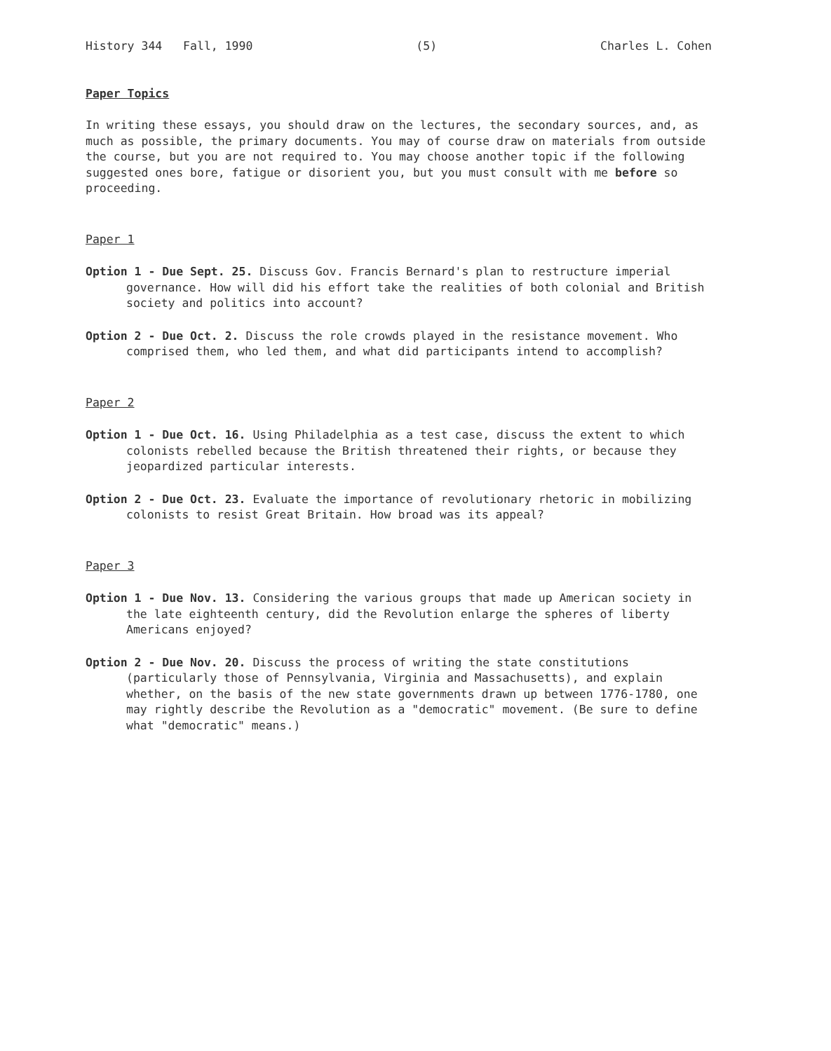History 344 Fall, 1990 (5) Charles L. Cohen
Paper Topics
In writing these essays, you should draw on the lectures, the secondary sources, and, as much as possible, the primary documents. You may of course draw on materials from outside the course, but you are not required to. You may choose another topic if the following suggested ones bore, fatigue or disorient you, but you must consult with me before so proceeding.
Paper 1
Option 1 - Due Sept. 25. Discuss Gov. Francis Bernard's plan to restructure imperial governance. How will did his effort take the realities of both colonial and British society and politics into account?
Option 2 - Due Oct. 2. Discuss the role crowds played in the resistance movement. Who comprised them, who led them, and what did participants intend to accomplish?
Paper 2
Option 1 - Due Oct. 16. Using Philadelphia as a test case, discuss the extent to which colonists rebelled because the British threatened their rights, or because they jeopardized particular interests.
Option 2 - Due Oct. 23. Evaluate the importance of revolutionary rhetoric in mobilizing colonists to resist Great Britain. How broad was its appeal?
Paper 3
Option 1 - Due Nov. 13. Considering the various groups that made up American society in the late eighteenth century, did the Revolution enlarge the spheres of liberty Americans enjoyed?
Option 2 - Due Nov. 20. Discuss the process of writing the state constitutions (particularly those of Pennsylvania, Virginia and Massachusetts), and explain whether, on the basis of the new state governments drawn up between 1776-1780, one may rightly describe the Revolution as a "democratic" movement. (Be sure to define what "democratic" means.)